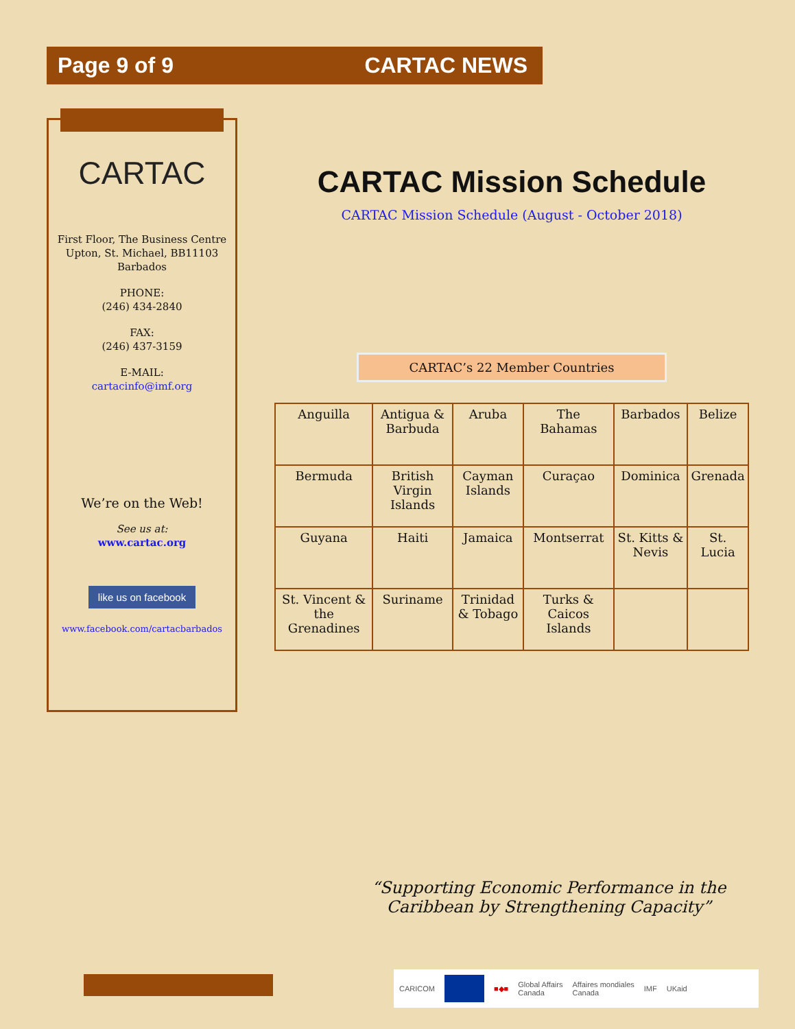Page 9 of 9 CARTAC NEWS
CARTAC
First Floor, The Business Centre
Upton, St. Michael, BB11103
Barbados
PHONE:
(246) 434-2840
FAX:
(246) 437-3159
E-MAIL:
cartacinfo@imf.org
We’re on the Web!
See us at:
www.cartac.org
like us on facebook
www.facebook.com/cartacbarbados
CARTAC Mission Schedule
CARTAC Mission Schedule (August - October 2018)
CARTAC’s 22 Member Countries
| Anguilla | Antigua & Barbuda | Aruba | The Bahamas | Barbados | Belize |
| Bermuda | British Virgin Islands | Cayman Islands | Curaçao | Dominica | Grenada |
| Guyana | Haiti | Jamaica | Montserrat | St. Kitts & Nevis | St. Lucia |
| St. Vincent & the Grenadines | Suriname | Trinidad & Tobago | Turks & Caicos Islands | | |
“Supporting Economic Performance in the Caribbean by Strengthening Capacity”
CARICOM ■◆■ Global Affairs
Canada Affaires mondiales
Canada IMF UKaid